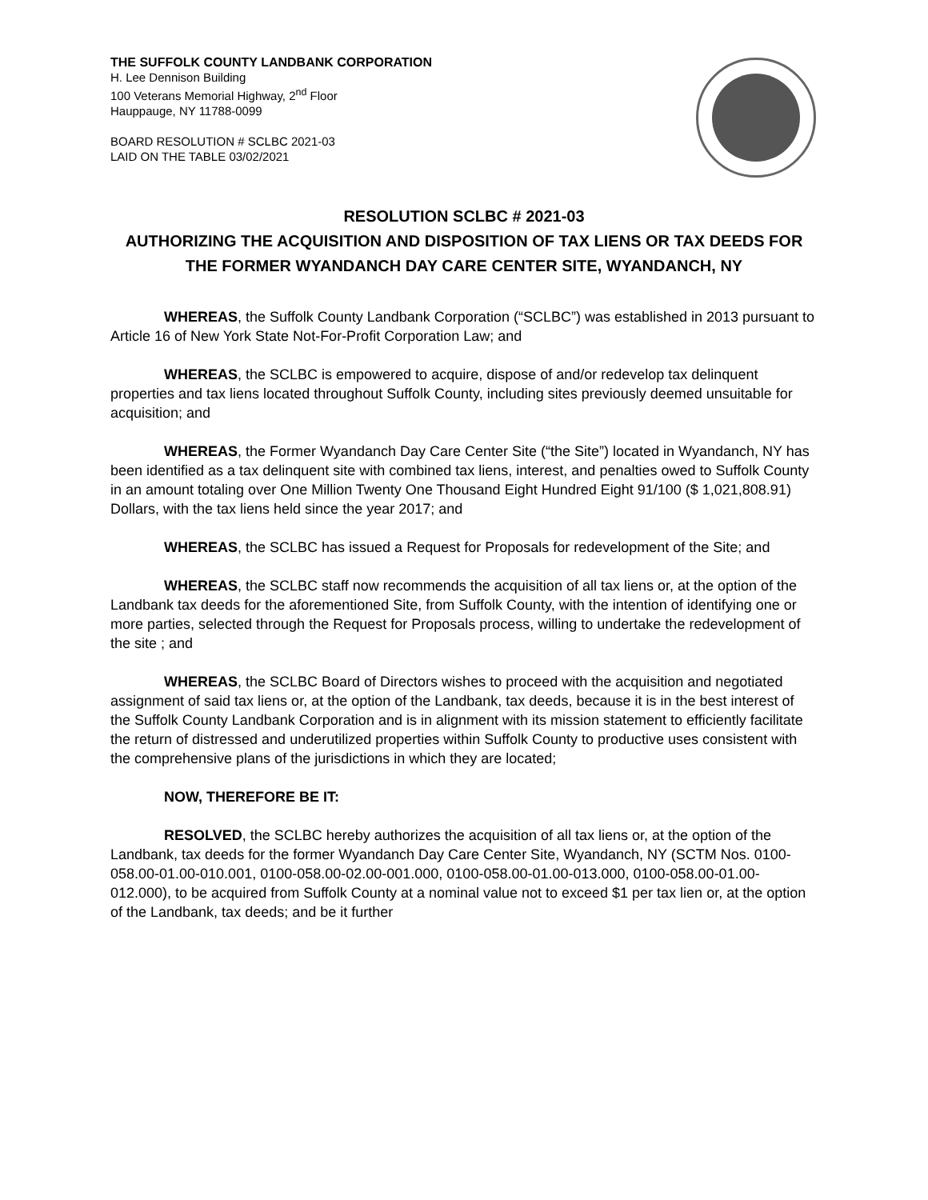THE SUFFOLK COUNTY LANDBANK CORPORATION
H. Lee Dennison Building
100 Veterans Memorial Highway, 2<sup>nd</sup> Floor
Hauppauge, NY 11788-0099
BOARD RESOLUTION # SCLBC 2021-03
LAID ON THE TABLE 03/02/2021
RESOLUTION SCLBC # 2021-03
AUTHORIZING THE ACQUISITION AND DISPOSITION OF TAX LIENS OR TAX DEEDS FOR THE FORMER WYANDANCH DAY CARE CENTER SITE, WYANDANCH, NY
WHEREAS, the Suffolk County Landbank Corporation (“SCLBC”) was established in 2013 pursuant to Article 16 of New York State Not-For-Profit Corporation Law; and
WHEREAS, the SCLBC is empowered to acquire, dispose of and/or redevelop tax delinquent properties and tax liens located throughout Suffolk County, including sites previously deemed unsuitable for acquisition; and
WHEREAS, the Former Wyandanch Day Care Center Site (“the Site”) located in Wyandanch, NY has been identified as a tax delinquent site with combined tax liens, interest, and penalties owed to Suffolk County in an amount totaling over One Million Twenty One Thousand Eight Hundred Eight 91/100 ($ 1,021,808.91) Dollars, with the tax liens held since the year 2017; and
WHEREAS, the SCLBC has issued a Request for Proposals for redevelopment of the Site; and
WHEREAS, the SCLBC staff now recommends the acquisition of all tax liens or, at the option of the Landbank tax deeds for the aforementioned Site, from Suffolk County, with the intention of identifying one or more parties, selected through the Request for Proposals process, willing to undertake the redevelopment of the site ; and
WHEREAS, the SCLBC Board of Directors wishes to proceed with the acquisition and negotiated assignment of said tax liens or, at the option of the Landbank, tax deeds, because it is in the best interest of the Suffolk County Landbank Corporation and is in alignment with its mission statement to efficiently facilitate the return of distressed and underutilized properties within Suffolk County to productive uses consistent with the comprehensive plans of the jurisdictions in which they are located;
NOW, THEREFORE BE IT:
RESOLVED, the SCLBC hereby authorizes the acquisition of all tax liens or, at the option of the Landbank, tax deeds for the former Wyandanch Day Care Center Site, Wyandanch, NY (SCTM Nos. 0100-058.00-01.00-010.001, 0100-058.00-02.00-001.000, 0100-058.00-01.00-013.000, 0100-058.00-01.00-012.000), to be acquired from Suffolk County at a nominal value not to exceed $1 per tax lien or, at the option of the Landbank, tax deeds; and be it further